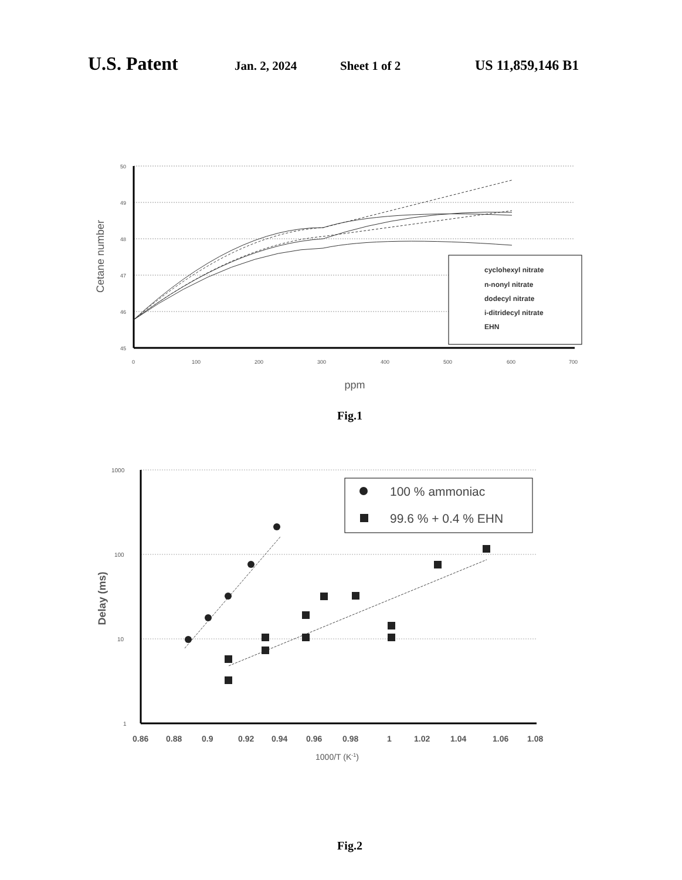U.S. Patent Jan. 2, 2024 Sheet 1 of 2 US 11,859,146 B1
50
49
48
47
46
45
0
100
200
300
400
500
600
700
Cetane number
ppm
cyclohexyl nitrate
n-nonyl nitrate
dodecyl nitrate
i-ditridecyl nitrate
EHN
Fig.1
1000
100
10
1
0.86
0.88
0.9
0.92
0.94
0.96
0.98
1
1.02
1.04
1.06
1.08
Delay (ms)
1000/T (K-1)
100 % ammoniac
99.6 % + 0.4 % EHN
Fig.2